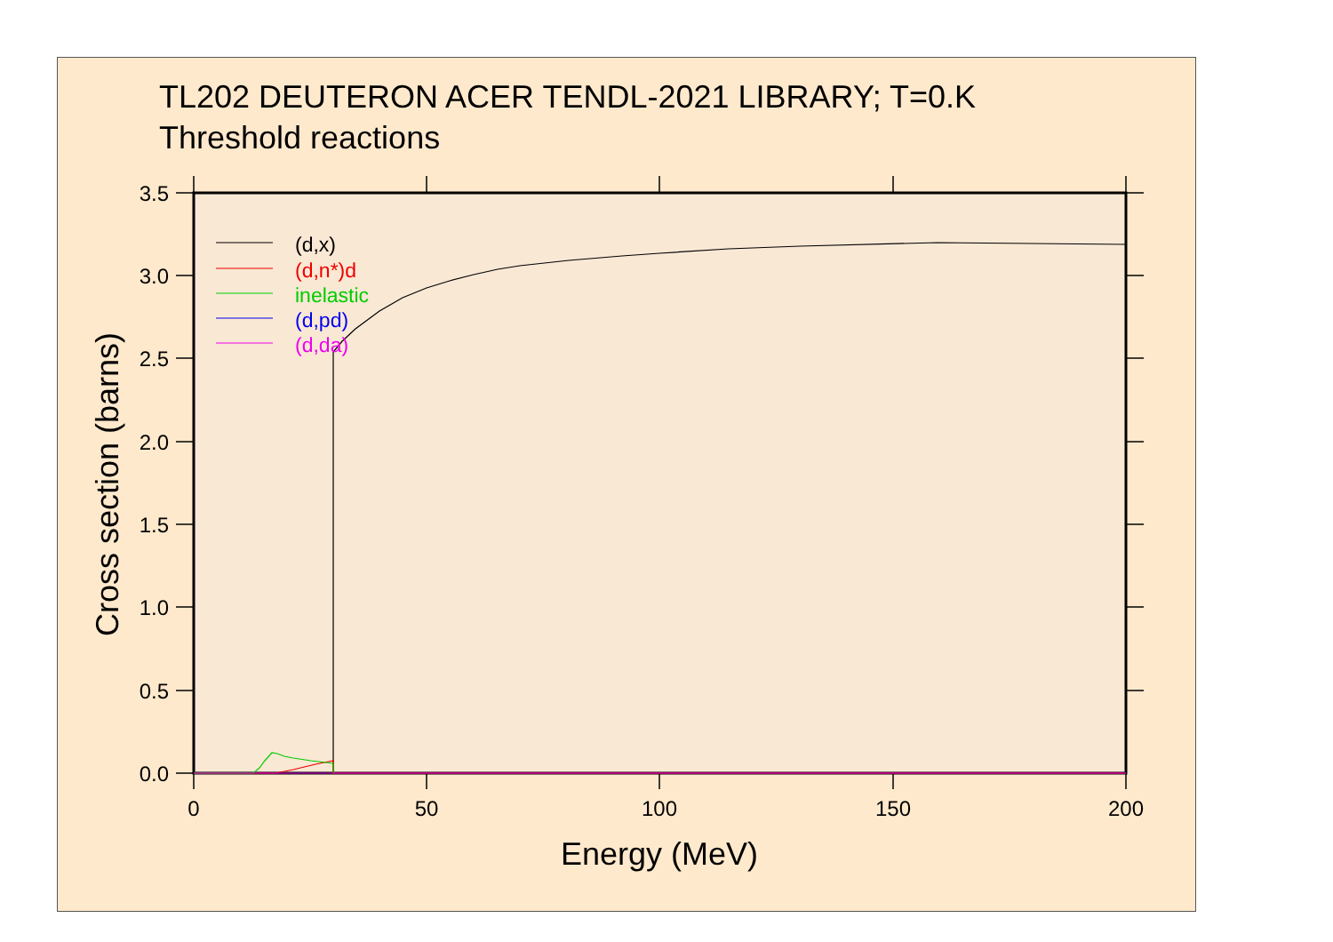TL202 DEUTERON ACER TENDL-2021 LIBRARY; T=0.K
Threshold reactions
3.5
3.0
2.5
2.0
1.5
1.0
0.5
0.0
0
50
100
150
200
Energy (MeV)
Cross section (barns)
(d,x)
(d,n*)d
inelastic
(d,pd)
(d,da)